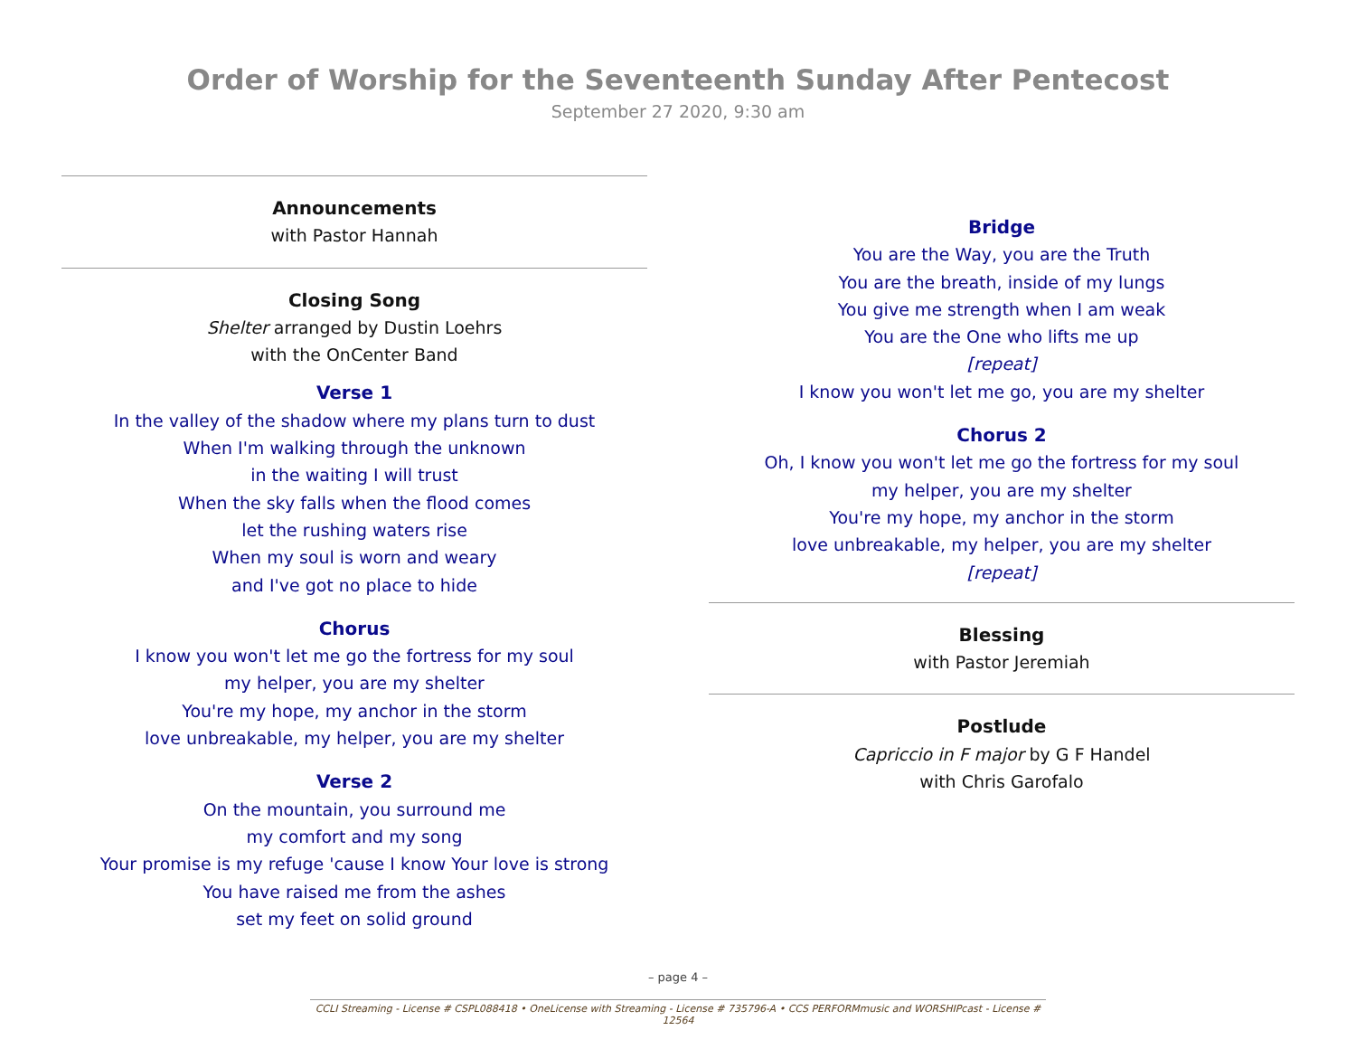Order of Worship for the Seventeenth Sunday After Pentecost
September 27 2020, 9:30 am
Announcements
with Pastor Hannah
Closing Song
Shelter arranged by Dustin Loehrs
with the OnCenter Band
Verse 1
In the valley of the shadow where my plans turn to dust
When I'm walking through the unknown
in the waiting I will trust
When the sky falls when the flood comes
let the rushing waters rise
When my soul is worn and weary
and I've got no place to hide
Chorus
I know you won't let me go the fortress for my soul
my helper, you are my shelter
You're my hope, my anchor in the storm
love unbreakable, my helper, you are my shelter
Verse 2
On the mountain, you surround me
my comfort and my song
Your promise is my refuge 'cause I know Your love is strong
You have raised me from the ashes
set my feet on solid ground
Bridge
You are the Way, you are the Truth
You are the breath, inside of my lungs
You give me strength when I am weak
You are the One who lifts me up
[repeat]
I know you won't let me go, you are my shelter
Chorus 2
Oh, I know you won't let me go the fortress for my soul
my helper, you are my shelter
You're my hope, my anchor in the storm
love unbreakable, my helper, you are my shelter
[repeat]
Blessing
with Pastor Jeremiah
Postlude
Capriccio in F major by G F Handel
with Chris Garofalo
– page 4 –
CCLI Streaming - License # CSPL088418 • OneLicense with Streaming - License # 735796-A • CCS PERFORMmusic and WORSHIPcast - License # 12564